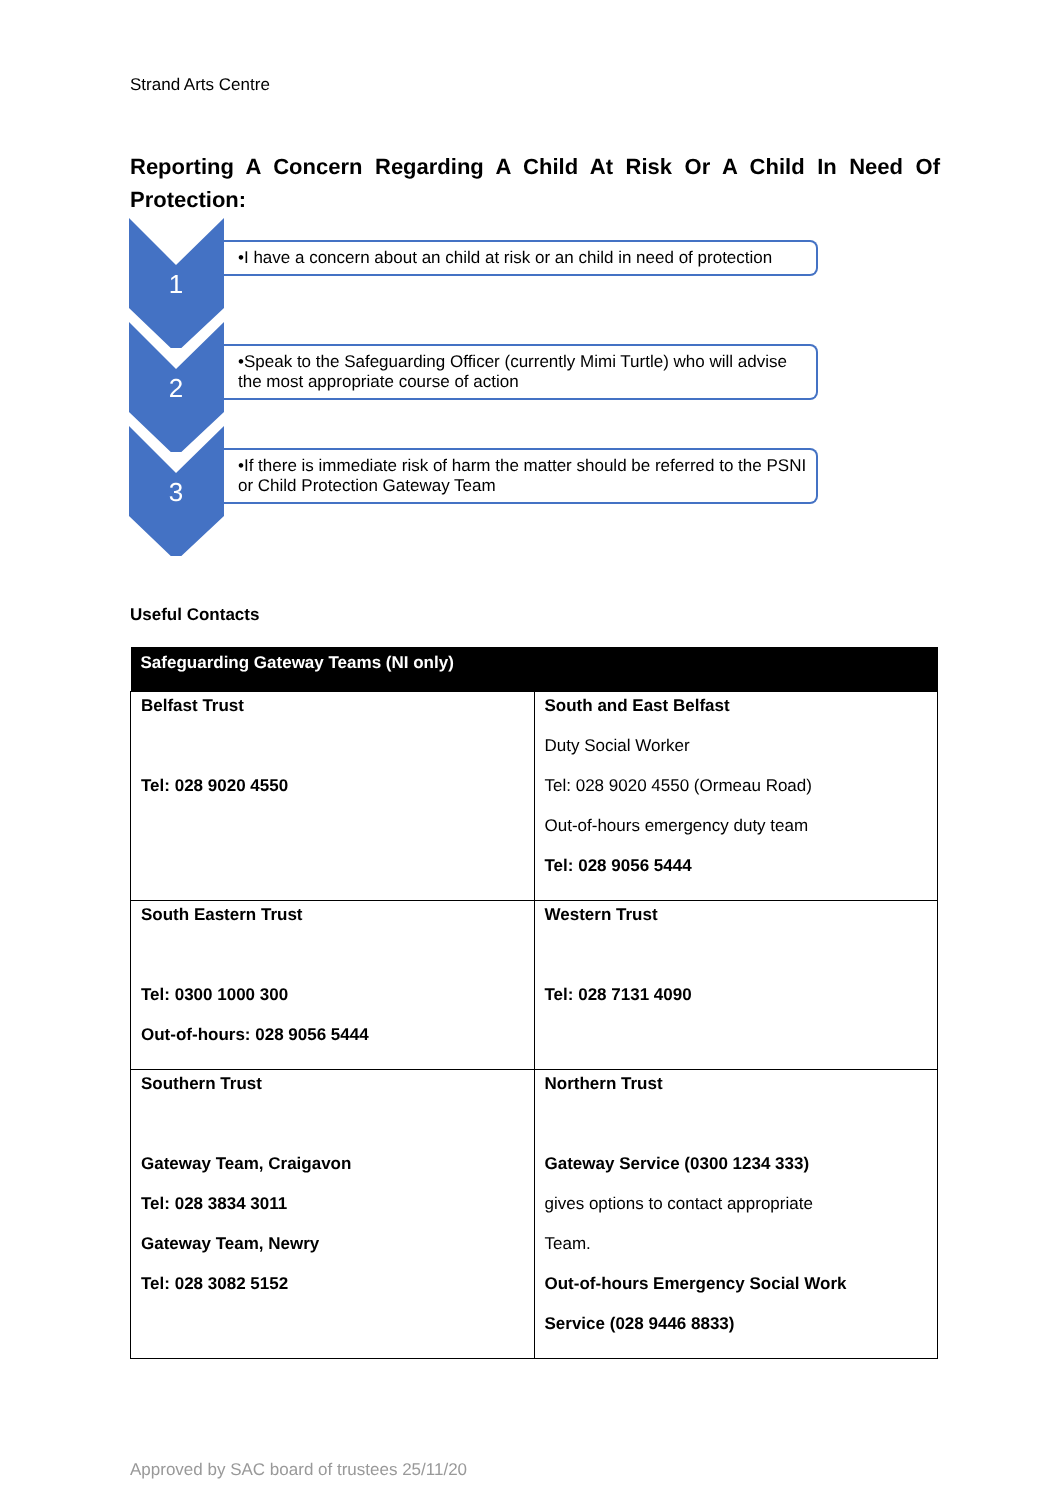Strand Arts Centre
Reporting A Concern Regarding A Child At Risk Or A Child In Need Of Protection:
1
•I have a concern about an child at risk or an child in need of protection
2
•Speak to the Safeguarding Officer (currently Mimi Turtle) who will advise the most appropriate course of action
3
•If there is immediate risk of harm the matter should be referred to the PSNI or Child Protection Gateway Team
Useful Contacts
| Safeguarding Gateway Teams (NI only) | |
| --- | --- |
| Belfast Trust Tel: 028 9020 4550 | South and East Belfast Duty Social Worker Tel: 028 9020 4550 (Ormeau Road) Out-of-hours emergency duty team Tel: 028 9056 5444 |
| South Eastern Trust Tel: 0300 1000 300 Out-of-hours: 028 9056 5444 | Western Trust Tel: 028 7131 4090 |
| Southern Trust Gateway Team, Craigavon Tel: 028 3834 3011 Gateway Team, Newry Tel: 028 3082 5152 | Northern Trust Gateway Service (0300 1234 333) gives options to contact appropriate Team. Out-of-hours Emergency Social Work Service (028 9446 8833) |
Approved by SAC board of trustees 25/11/20